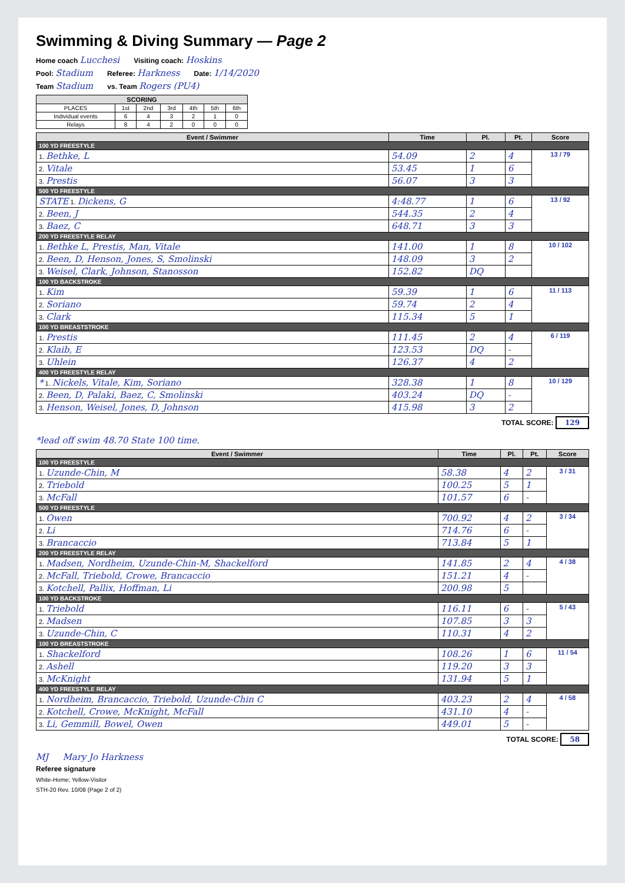Swimming & Diving Summary — Page 2
Home coach Lucchesi Visiting coach: Hoskins
Pool: Stadium Referee: Harkness Date: 1/14/2020
Team Stadium vs. Team Rogers (PU4)
| SCORING | | | | | | |
| --- | --- | --- | --- | --- | --- | --- |
| PLACES | 1st | 2nd | 3rd | 4th | 5th | 6th |
| Individual events | 6 | 4 | 3 | 2 | 1 | 0 |
| Relays | 8 | 4 | 2 | 0 | 0 | 0 |
| Event / Swimmer | Time | Pl. | Pt. | Score |
| --- | --- | --- | --- | --- |
| 100 YD FREESTYLE | | | | |
| 1. Bethke, L | 54.09 | 2 | 4 | 13 / 79 |
| 2. Vitale | 53.45 | 1 | 6 | |
| 3. Prestis | 56.07 | 3 | 3 | |
| 500 YD FREESTYLE | | | | |
| STATE 1. Dickens, G | 4:48.77 | 1 | 6 | 13 / 92 |
| 2. Been, J | 544.35 | 2 | 4 | |
| 3. Baez, C | 648.71 | 3 | 3 | |
| 200 YD FREESTYLE RELAY | | | | |
| 1. Bethke L, Prestis, Man, Vitale | 141.00 | 1 | 8 | 10 / 102 |
| 2. Been, D, Henson, Jones, S, Smolinski | 148.09 | 3 | 2 | |
| 3. Weisel, Clark, Johnson, Stanosson | 152.82 | DQ | | |
| 100 YD BACKSTROKE | | | | |
| 1. Kim | 59.39 | 1 | 6 | 11 / 113 |
| 2. Soriano | 59.74 | 2 | 4 | |
| 3. Clark | 115.34 | 5 | 1 | |
| 100 YD BREASTSTROKE | | | | |
| 1. Prestis | 111.45 | 2 | 4 | 6 / 119 |
| 2. Klaib, E | 123.53 | DQ | - | |
| 3. Uhlein | 126.37 | 4 | 2 | |
| 400 YD FREESTYLE RELAY | | | | |
| * 1. Nickels, Vitale, Kim, Soriano | 328.38 | 1 | 8 | 10 / 129 |
| 2. Been, D, Palaki, Baez, C, Smolinski | 403.24 | DQ | - | |
| 3. Henson, Weisel, Jones, D, Johnson | 415.98 | 3 | 2 | |
TOTAL SCORE: 129
*lead off swim 48.70 State 100 time.
| Event / Swimmer | Time | Pl. | Pt. | Score |
| --- | --- | --- | --- | --- |
| 100 YD FREESTYLE | | | | |
| 1. Uzunde-Chin, M | 58.38 | 4 | 2 | 3 / 31 |
| 2. Triebold | 100.25 | 5 | 1 | |
| 3. McFall | 101.57 | 6 | - | |
| 500 YD FREESTYLE | | | | |
| 1. Owen | 700.92 | 4 | 2 | 3 / 34 |
| 2. Li | 714.76 | 6 | - | |
| 3. Brancaccio | 713.84 | 5 | 1 | |
| 200 YD FREESTYLE RELAY | | | | |
| 1. Madsen, Nordheim, Uzunde-Chin-M, Shackelford | 141.85 | 2 | 4 | 4 / 38 |
| 2. McFall, Triebold, Crowe, Brancaccio | 151.21 | 4 | - | |
| 3. Kotchell, Pallix, Hoffman, Li | 200.98 | 5 | | |
| 100 YD BACKSTROKE | | | | |
| 1. Triebold | 116.11 | 6 | - | 5 / 43 |
| 2. Madsen | 107.85 | 3 | 3 | |
| 3. Uzunde-Chin, C | 110.31 | 4 | 2 | |
| 100 YD BREASTSTROKE | | | | |
| 1. Shackelford | 108.26 | 1 | 6 | 11 / 54 |
| 2. Ashell | 119.20 | 3 | 3 | |
| 3. McKnight | 131.94 | 5 | 1 | |
| 400 YD FREESTYLE RELAY | | | | |
| 1. Nordheim, Brancaccio, Triebold, Uzunde-Chin C | 403.23 | 2 | 4 | 4 / 58 |
| 2. Kotchell, Crowe, McKnight, McFall | 431.10 | 4 | - | |
| 3. Li, Gemmill, Bowel, Owen | 449.01 | 5 | - | |
TOTAL SCORE: 58
MJ Mary Jo Harkness
Referee signature
White-Home; Yellow-Visitor
STH-20 Rev. 10/08 (Page 2 of 2)